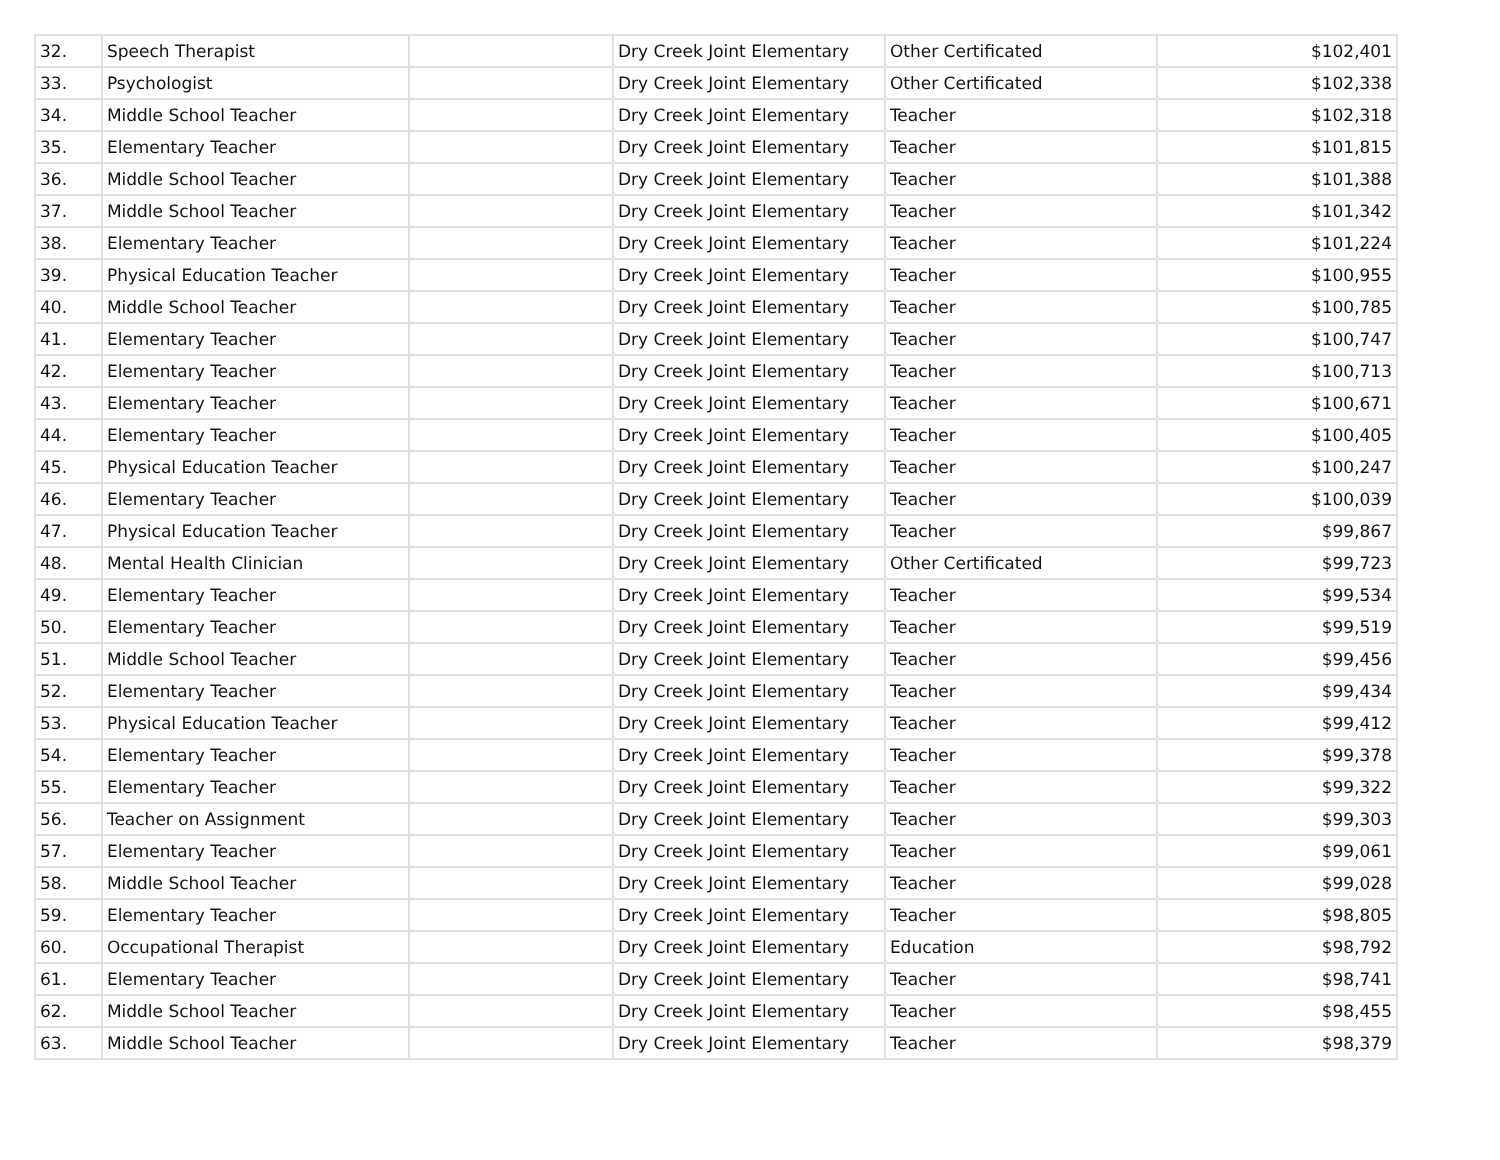| 32. | Speech Therapist | | Dry Creek Joint Elementary | Other Certificated | $102,401 |
| 33. | Psychologist | | Dry Creek Joint Elementary | Other Certificated | $102,338 |
| 34. | Middle School Teacher | | Dry Creek Joint Elementary | Teacher | $102,318 |
| 35. | Elementary Teacher | | Dry Creek Joint Elementary | Teacher | $101,815 |
| 36. | Middle School Teacher | | Dry Creek Joint Elementary | Teacher | $101,388 |
| 37. | Middle School Teacher | | Dry Creek Joint Elementary | Teacher | $101,342 |
| 38. | Elementary Teacher | | Dry Creek Joint Elementary | Teacher | $101,224 |
| 39. | Physical Education Teacher | | Dry Creek Joint Elementary | Teacher | $100,955 |
| 40. | Middle School Teacher | | Dry Creek Joint Elementary | Teacher | $100,785 |
| 41. | Elementary Teacher | | Dry Creek Joint Elementary | Teacher | $100,747 |
| 42. | Elementary Teacher | | Dry Creek Joint Elementary | Teacher | $100,713 |
| 43. | Elementary Teacher | | Dry Creek Joint Elementary | Teacher | $100,671 |
| 44. | Elementary Teacher | | Dry Creek Joint Elementary | Teacher | $100,405 |
| 45. | Physical Education Teacher | | Dry Creek Joint Elementary | Teacher | $100,247 |
| 46. | Elementary Teacher | | Dry Creek Joint Elementary | Teacher | $100,039 |
| 47. | Physical Education Teacher | | Dry Creek Joint Elementary | Teacher | $99,867 |
| 48. | Mental Health Clinician | | Dry Creek Joint Elementary | Other Certificated | $99,723 |
| 49. | Elementary Teacher | | Dry Creek Joint Elementary | Teacher | $99,534 |
| 50. | Elementary Teacher | | Dry Creek Joint Elementary | Teacher | $99,519 |
| 51. | Middle School Teacher | | Dry Creek Joint Elementary | Teacher | $99,456 |
| 52. | Elementary Teacher | | Dry Creek Joint Elementary | Teacher | $99,434 |
| 53. | Physical Education Teacher | | Dry Creek Joint Elementary | Teacher | $99,412 |
| 54. | Elementary Teacher | | Dry Creek Joint Elementary | Teacher | $99,378 |
| 55. | Elementary Teacher | | Dry Creek Joint Elementary | Teacher | $99,322 |
| 56. | Teacher on Assignment | | Dry Creek Joint Elementary | Teacher | $99,303 |
| 57. | Elementary Teacher | | Dry Creek Joint Elementary | Teacher | $99,061 |
| 58. | Middle School Teacher | | Dry Creek Joint Elementary | Teacher | $99,028 |
| 59. | Elementary Teacher | | Dry Creek Joint Elementary | Teacher | $98,805 |
| 60. | Occupational Therapist | | Dry Creek Joint Elementary | Education | $98,792 |
| 61. | Elementary Teacher | | Dry Creek Joint Elementary | Teacher | $98,741 |
| 62. | Middle School Teacher | | Dry Creek Joint Elementary | Teacher | $98,455 |
| 63. | Middle School Teacher | | Dry Creek Joint Elementary | Teacher | $98,379 |